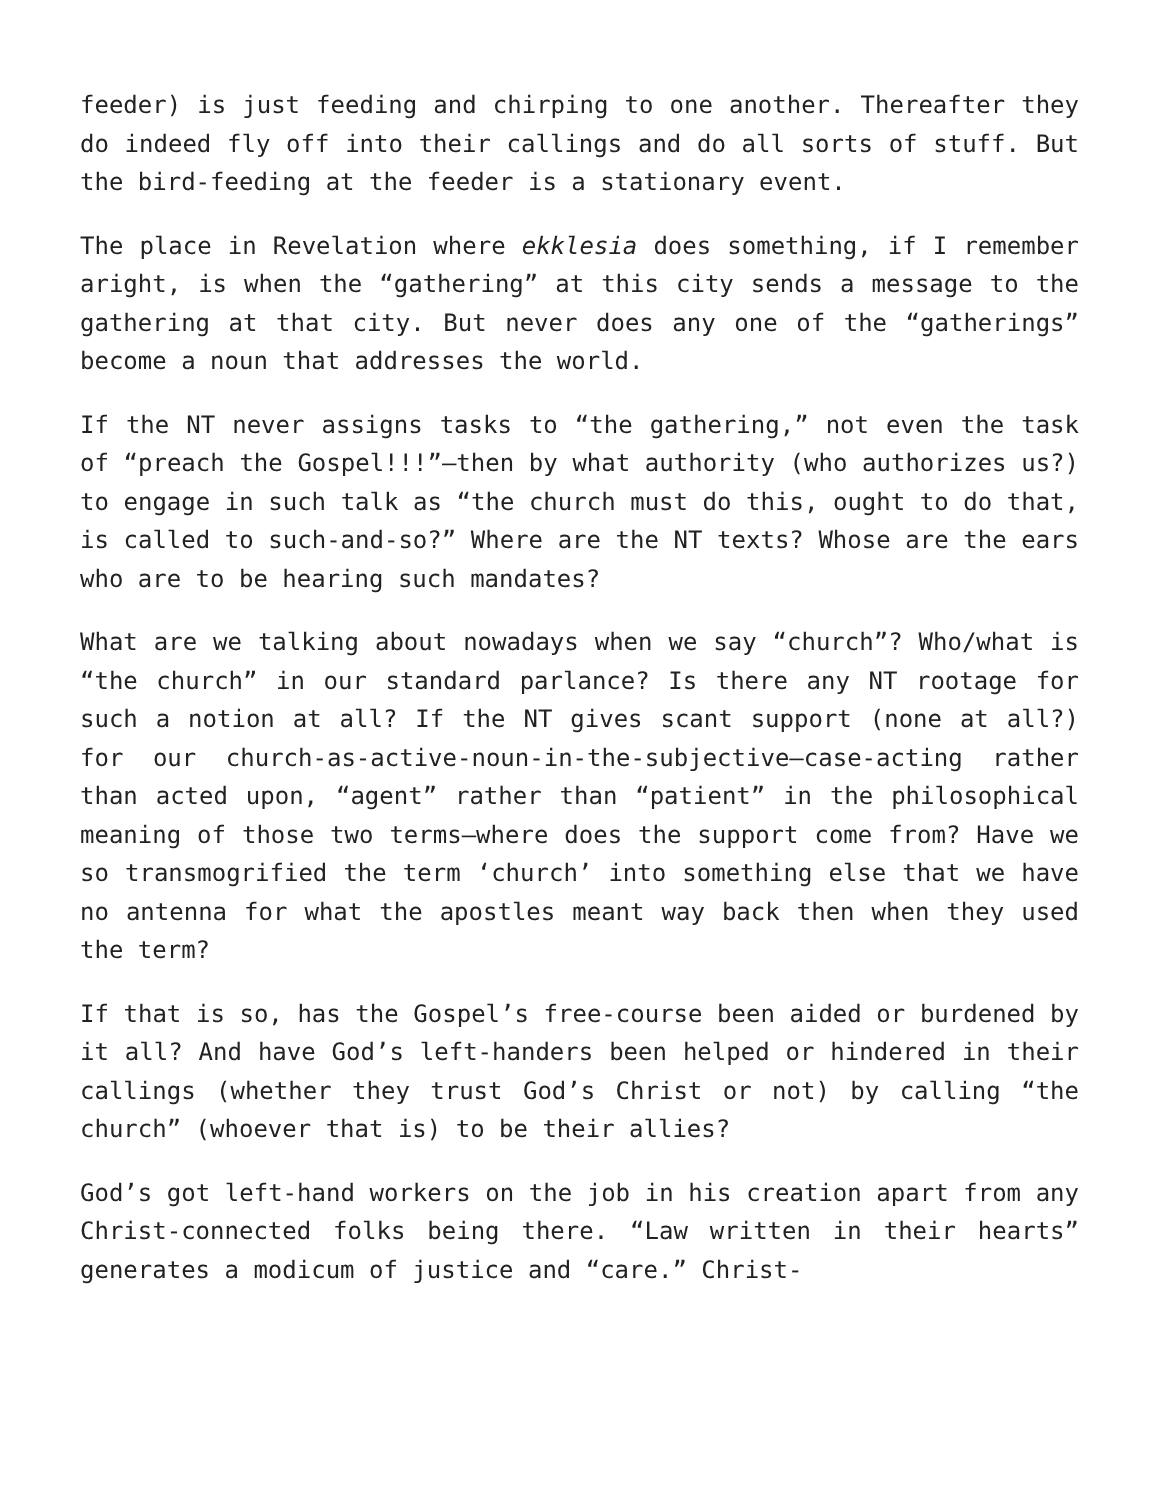feeder) is just feeding and chirping to one another. Thereafter they do indeed fly off into their callings and do all sorts of stuff. But the bird-feeding at the feeder is a stationary event.
The place in Revelation where ekklesia does something, if I remember aright, is when the “gathering” at this city sends a message to the gathering at that city. But never does any one of the “gatherings” become a noun that addresses the world.
If the NT never assigns tasks to “the gathering,” not even the task of “preach the Gospel!!!”—then by what authority (who authorizes us?) to engage in such talk as “the church must do this, ought to do that, is called to such-and-so?” Where are the NT texts? Whose are the ears who are to be hearing such mandates?
What are we talking about nowadays when we say “church”? Who/what is “the church” in our standard parlance? Is there any NT rootage for such a notion at all? If the NT gives scant support (none at all?) for our church-as-active-noun-in-the-subjective—case-acting rather than acted upon, “agent” rather than “patient” in the philosophical meaning of those two terms—where does the support come from? Have we so transmogrified the term ‘church’ into something else that we have no antenna for what the apostles meant way back then when they used the term?
If that is so, has the Gospel’s free-course been aided or burdened by it all? And have God’s left-handers been helped or hindered in their callings (whether they trust God’s Christ or not) by calling “the church” (whoever that is) to be their allies?
God’s got left-hand workers on the job in his creation apart from any Christ-connected folks being there. “Law written in their hearts” generates a modicum of justice and “care.” Christ-